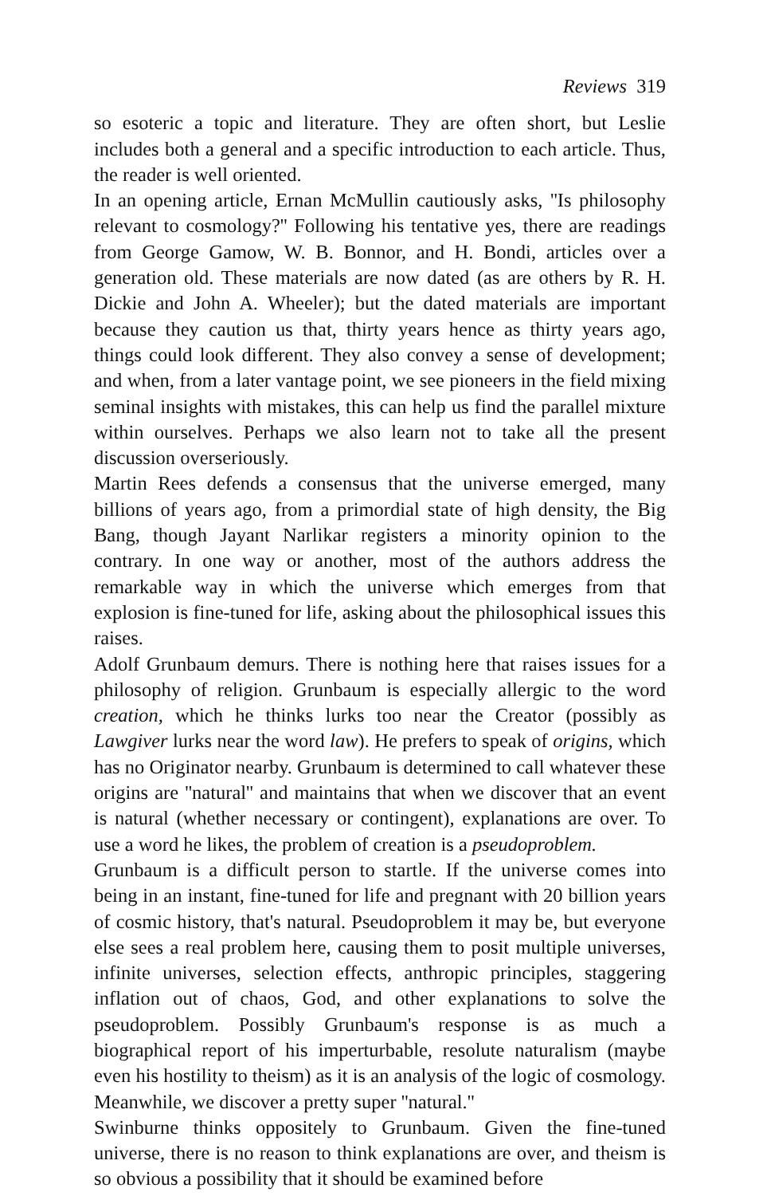Reviews 319
so esoteric a topic and literature. They are often short, but Leslie includes both a general and a specific introduction to each article. Thus, the reader is well oriented.
In an opening article, Ernan McMullin cautiously asks, ''Is philosophy relevant to cosmology?'' Following his tentative yes, there are readings from George Gamow, W. B. Bonnor, and H. Bondi, articles over a generation old. These materials are now dated (as are others by R. H. Dickie and John A. Wheeler); but the dated materials are important because they caution us that, thirty years hence as thirty years ago, things could look different. They also convey a sense of development; and when, from a later vantage point, we see pioneers in the field mixing seminal insights with mistakes, this can help us find the parallel mixture within ourselves. Perhaps we also learn not to take all the present discussion overseriously.
Martin Rees defends a consensus that the universe emerged, many billions of years ago, from a primordial state of high density, the Big Bang, though Jayant Narlikar registers a minority opinion to the contrary. In one way or another, most of the authors address the remarkable way in which the universe which emerges from that explosion is fine-tuned for life, asking about the philosophical issues this raises.
Adolf Grunbaum demurs. There is nothing here that raises issues for a philosophy of religion. Grunbaum is especially allergic to the word creation, which he thinks lurks too near the Creator (possibly as Lawgiver lurks near the word law). He prefers to speak of origins, which has no Originator nearby. Grunbaum is determined to call whatever these origins are ''natural'' and maintains that when we discover that an event is natural (whether necessary or contingent), explanations are over. To use a word he likes, the problem of creation is a pseudoproblem.
Grunbaum is a difficult person to startle. If the universe comes into being in an instant, fine-tuned for life and pregnant with 20 billion years of cosmic history, that's natural. Pseudoproblem it may be, but everyone else sees a real problem here, causing them to posit multiple universes, infinite universes, selection effects, anthropic principles, staggering inflation out of chaos, God, and other explanations to solve the pseudoproblem. Possibly Grunbaum's response is as much a biographical report of his imperturbable, resolute naturalism (maybe even his hostility to theism) as it is an analysis of the logic of cosmology. Meanwhile, we discover a pretty super ''natural.''
Swinburne thinks oppositely to Grunbaum. Given the fine-tuned universe, there is no reason to think explanations are over, and theism is so obvious a possibility that it should be examined before